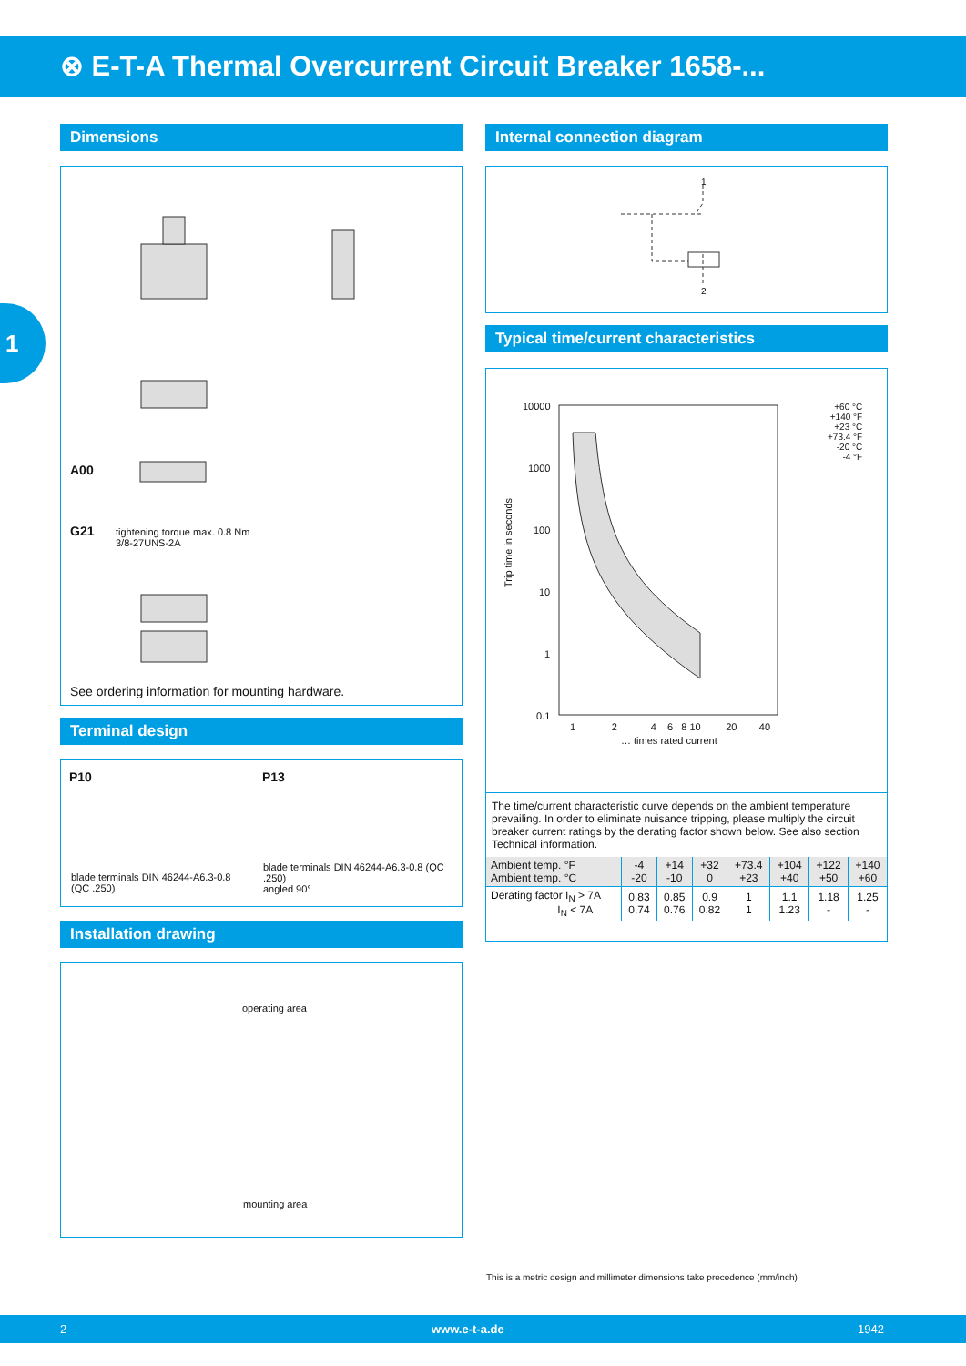⊗ E-T-A Thermal Overcurrent Circuit Breaker 1658-...
1
Dimensions
A00
G21
tightening torque max. 0.8 Nm
3/8-27UNS-2A
See ordering information for mounting hardware.
Terminal design
P10 P13
blade terminals DIN 46244-A6.3-0.8
(QC .250)
blade terminals DIN 46244-A6.3-0.8 (QC .250)
angled 90°
Installation drawing
operating area
mounting area
Internal connection diagram
1
2
Typical time/current characteristics
10000
1000
100
10
1
0.1
Trip time in seconds
1 2 4 6 8 10 20 40
… times rated current
+60 °C
+140 °F
+23 °C
+73.4 °F
-20 °C
-4 °F
The time/current characteristic curve depends on the ambient temperature prevailing. In order to eliminate nuisance tripping, please multiply the circuit breaker current ratings by the derating factor shown below. See also section Technical information.
| Ambient temp. °F Ambient temp. °C | -4 -20 | +14 -10 | +32 0 | +73.4 +23 | +104 +40 | +122 +50 | +140 +60 |
| Derating factor I<sub>N</sub> > 7A I<sub>N</sub> < 7A | 0.83 0.74 | 0.85 0.76 | 0.9 0.82 | 1 1 | 1.1 1.23 | 1.18 - | 1.25 - |
This is a metric design and millimeter dimensions take precedence (mm/inch)
2 www.e-t-a.de 1942